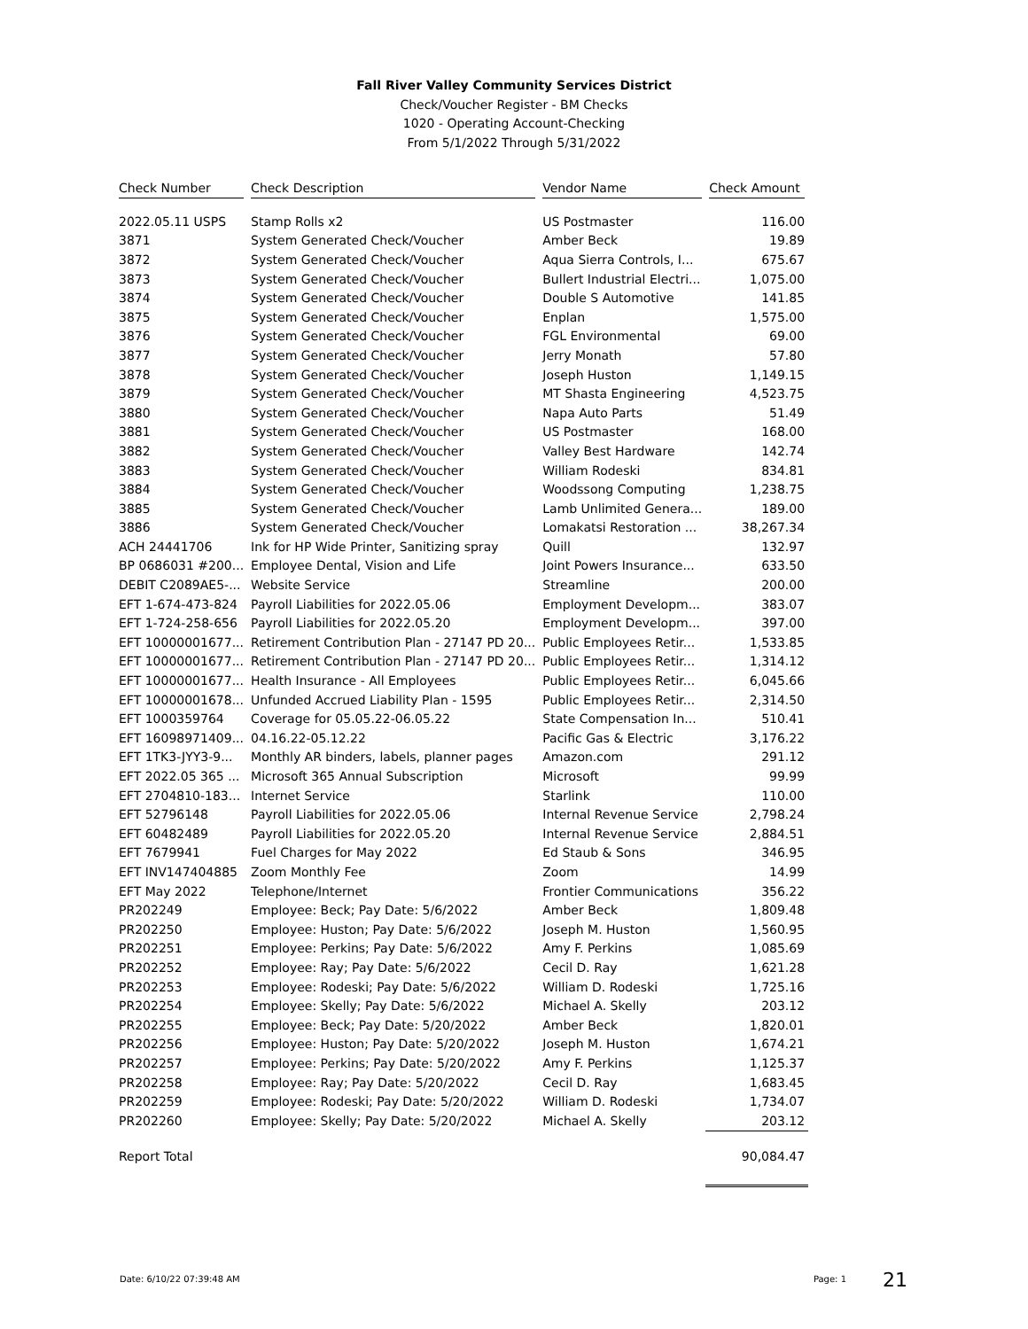Fall River Valley Community Services District
Check/Voucher Register - BM Checks
1020 - Operating Account-Checking
From 5/1/2022 Through 5/31/2022
| Check Number | Check Description | Vendor Name | Check Amount |
| --- | --- | --- | --- |
| 2022.05.11 USPS | Stamp Rolls x2 | US Postmaster | 116.00 |
| 3871 | System Generated Check/Voucher | Amber Beck | 19.89 |
| 3872 | System Generated Check/Voucher | Aqua Sierra Controls, I... | 675.67 |
| 3873 | System Generated Check/Voucher | Bullert Industrial Electri... | 1,075.00 |
| 3874 | System Generated Check/Voucher | Double S Automotive | 141.85 |
| 3875 | System Generated Check/Voucher | Enplan | 1,575.00 |
| 3876 | System Generated Check/Voucher | FGL Environmental | 69.00 |
| 3877 | System Generated Check/Voucher | Jerry Monath | 57.80 |
| 3878 | System Generated Check/Voucher | Joseph Huston | 1,149.15 |
| 3879 | System Generated Check/Voucher | MT Shasta Engineering | 4,523.75 |
| 3880 | System Generated Check/Voucher | Napa Auto Parts | 51.49 |
| 3881 | System Generated Check/Voucher | US Postmaster | 168.00 |
| 3882 | System Generated Check/Voucher | Valley Best Hardware | 142.74 |
| 3883 | System Generated Check/Voucher | William Rodeski | 834.81 |
| 3884 | System Generated Check/Voucher | Woodssong Computing | 1,238.75 |
| 3885 | System Generated Check/Voucher | Lamb Unlimited Genera... | 189.00 |
| 3886 | System Generated Check/Voucher | Lomakatsi Restoration ... | 38,267.34 |
| ACH 24441706 | Ink for HP Wide Printer, Sanitizing spray | Quill | 132.97 |
| BP 0686031 #200... | Employee Dental, Vision and Life | Joint Powers Insurance... | 633.50 |
| DEBIT C2089AE5-... | Website Service | Streamline | 200.00 |
| EFT 1-674-473-824 | Payroll Liabilities for 2022.05.06 | Employment Developm... | 383.07 |
| EFT 1-724-258-656 | Payroll Liabilities for 2022.05.20 | Employment Developm... | 397.00 |
| EFT 10000001677... | Retirement Contribution Plan - 27147 PD 20... | Public Employees Retir... | 1,533.85 |
| EFT 10000001677... | Retirement Contribution Plan - 27147 PD 20... | Public Employees Retir... | 1,314.12 |
| EFT 10000001677... | Health Insurance - All Employees | Public Employees Retir... | 6,045.66 |
| EFT 10000001678... | Unfunded Accrued Liability Plan - 1595 | Public Employees Retir... | 2,314.50 |
| EFT 1000359764 | Coverage for 05.05.22-06.05.22 | State Compensation In... | 510.41 |
| EFT 16098971409... | 04.16.22-05.12.22 | Pacific Gas & Electric | 3,176.22 |
| EFT 1TK3-JYY3-9... | Monthly AR binders, labels, planner pages | Amazon.com | 291.12 |
| EFT 2022.05 365 ... | Microsoft 365 Annual Subscription | Microsoft | 99.99 |
| EFT 2704810-183... | Internet Service | Starlink | 110.00 |
| EFT 52796148 | Payroll Liabilities for 2022.05.06 | Internal Revenue Service | 2,798.24 |
| EFT 60482489 | Payroll Liabilities for 2022.05.20 | Internal Revenue Service | 2,884.51 |
| EFT 7679941 | Fuel Charges for May 2022 | Ed Staub & Sons | 346.95 |
| EFT INV147404885 | Zoom Monthly Fee | Zoom | 14.99 |
| EFT May 2022 | Telephone/Internet | Frontier Communications | 356.22 |
| PR202249 | Employee: Beck; Pay Date: 5/6/2022 | Amber Beck | 1,809.48 |
| PR202250 | Employee: Huston; Pay Date: 5/6/2022 | Joseph M. Huston | 1,560.95 |
| PR202251 | Employee: Perkins; Pay Date: 5/6/2022 | Amy F. Perkins | 1,085.69 |
| PR202252 | Employee: Ray; Pay Date: 5/6/2022 | Cecil D. Ray | 1,621.28 |
| PR202253 | Employee: Rodeski; Pay Date: 5/6/2022 | William D. Rodeski | 1,725.16 |
| PR202254 | Employee: Skelly; Pay Date: 5/6/2022 | Michael A. Skelly | 203.12 |
| PR202255 | Employee: Beck; Pay Date: 5/20/2022 | Amber Beck | 1,820.01 |
| PR202256 | Employee: Huston; Pay Date: 5/20/2022 | Joseph M. Huston | 1,674.21 |
| PR202257 | Employee: Perkins; Pay Date: 5/20/2022 | Amy F. Perkins | 1,125.37 |
| PR202258 | Employee: Ray; Pay Date: 5/20/2022 | Cecil D. Ray | 1,683.45 |
| PR202259 | Employee: Rodeski; Pay Date: 5/20/2022 | William D. Rodeski | 1,734.07 |
| PR202260 | Employee: Skelly; Pay Date: 5/20/2022 | Michael A. Skelly | 203.12 |
| Report Total | | | 90,084.47 |
Date: 6/10/22 07:39:48 AM Page: 1 21